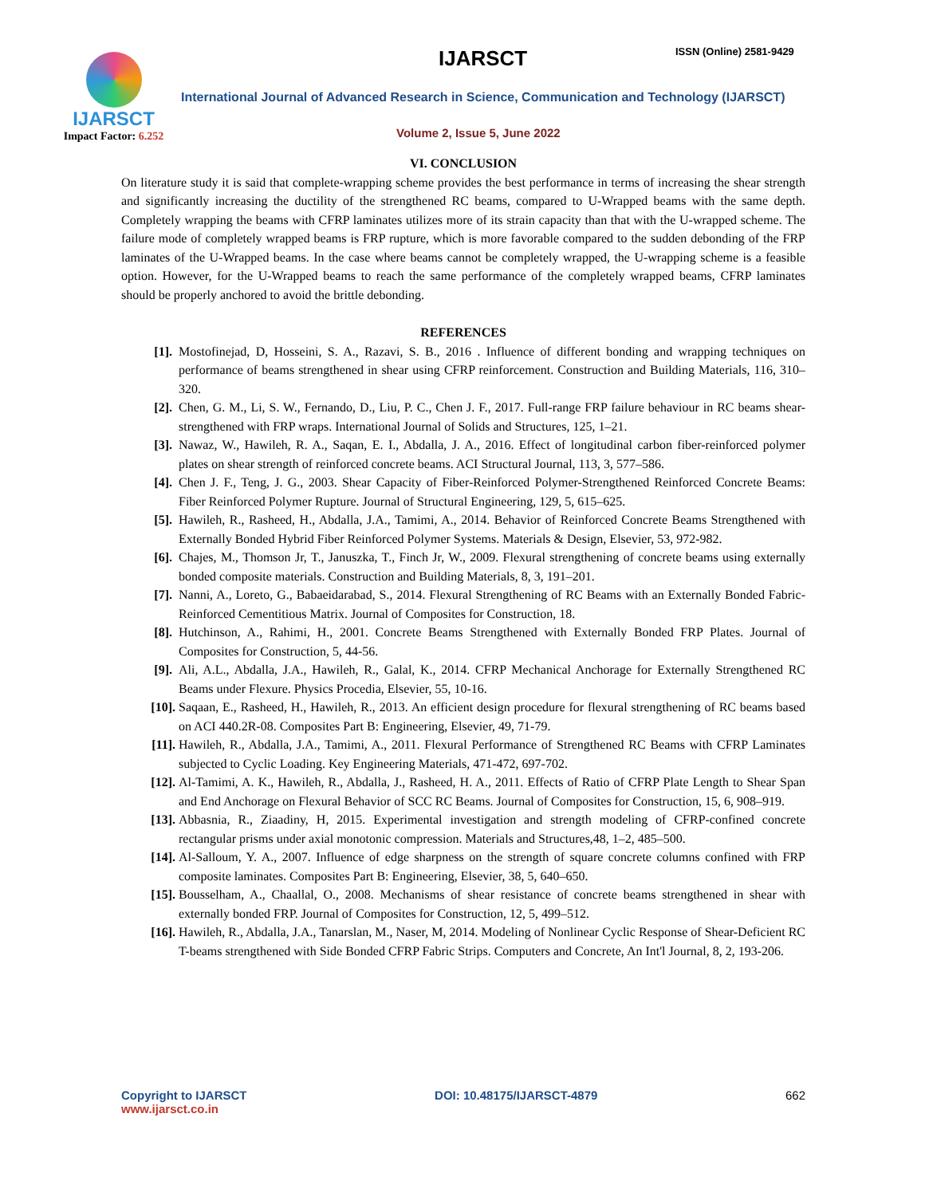IJARSCT
Impact Factor: 6.252
IJARSCT ISSN (Online) 2581-9429
International Journal of Advanced Research in Science, Communication and Technology (IJARSCT)
Volume 2, Issue 5, June 2022
VI. CONCLUSION
On literature study it is said that complete-wrapping scheme provides the best performance in terms of increasing the shear strength and significantly increasing the ductility of the strengthened RC beams, compared to U-Wrapped beams with the same depth. Completely wrapping the beams with CFRP laminates utilizes more of its strain capacity than that with the U-wrapped scheme. The failure mode of completely wrapped beams is FRP rupture, which is more favorable compared to the sudden debonding of the FRP laminates of the U-Wrapped beams. In the case where beams cannot be completely wrapped, the U-wrapping scheme is a feasible option. However, for the U-Wrapped beams to reach the same performance of the completely wrapped beams, CFRP laminates should be properly anchored to avoid the brittle debonding.
REFERENCES
[1]. Mostofinejad, D, Hosseini, S. A., Razavi, S. B., 2016 . Influence of different bonding and wrapping techniques on performance of beams strengthened in shear using CFRP reinforcement. Construction and Building Materials, 116, 310–320.
[2]. Chen, G. M., Li, S. W., Fernando, D., Liu, P. C., Chen J. F., 2017. Full-range FRP failure behaviour in RC beams shear-strengthened with FRP wraps. International Journal of Solids and Structures, 125, 1–21.
[3]. Nawaz, W., Hawileh, R. A., Saqan, E. I., Abdalla, J. A., 2016. Effect of longitudinal carbon fiber-reinforced polymer plates on shear strength of reinforced concrete beams. ACI Structural Journal, 113, 3, 577–586.
[4]. Chen J. F., Teng, J. G., 2003. Shear Capacity of Fiber-Reinforced Polymer-Strengthened Reinforced Concrete Beams: Fiber Reinforced Polymer Rupture. Journal of Structural Engineering, 129, 5, 615–625.
[5]. Hawileh, R., Rasheed, H., Abdalla, J.A., Tamimi, A., 2014. Behavior of Reinforced Concrete Beams Strengthened with Externally Bonded Hybrid Fiber Reinforced Polymer Systems. Materials & Design, Elsevier, 53, 972-982.
[6]. Chajes, M., Thomson Jr, T., Januszka, T., Finch Jr, W., 2009. Flexural strengthening of concrete beams using externally bonded composite materials. Construction and Building Materials, 8, 3, 191–201.
[7]. Nanni, A., Loreto, G., Babaeidarabad, S., 2014. Flexural Strengthening of RC Beams with an Externally Bonded Fabric-Reinforced Cementitious Matrix. Journal of Composites for Construction, 18.
[8]. Hutchinson, A., Rahimi, H., 2001. Concrete Beams Strengthened with Externally Bonded FRP Plates. Journal of Composites for Construction, 5, 44-56.
[9]. Ali, A.L., Abdalla, J.A., Hawileh, R., Galal, K., 2014. CFRP Mechanical Anchorage for Externally Strengthened RC Beams under Flexure. Physics Procedia, Elsevier, 55, 10-16.
[10]. Saqaan, E., Rasheed, H., Hawileh, R., 2013. An efficient design procedure for flexural strengthening of RC beams based on ACI 440.2R-08. Composites Part B: Engineering, Elsevier, 49, 71-79.
[11]. Hawileh, R., Abdalla, J.A., Tamimi, A., 2011. Flexural Performance of Strengthened RC Beams with CFRP Laminates subjected to Cyclic Loading. Key Engineering Materials, 471-472, 697-702.
[12]. Al-Tamimi, A. K., Hawileh, R., Abdalla, J., Rasheed, H. A., 2011. Effects of Ratio of CFRP Plate Length to Shear Span and End Anchorage on Flexural Behavior of SCC RC Beams. Journal of Composites for Construction, 15, 6, 908–919.
[13]. Abbasnia, R., Ziaadiny, H, 2015. Experimental investigation and strength modeling of CFRP-confined concrete rectangular prisms under axial monotonic compression. Materials and Structures,48, 1–2, 485–500.
[14]. Al-Salloum, Y. A., 2007. Influence of edge sharpness on the strength of square concrete columns confined with FRP composite laminates. Composites Part B: Engineering, Elsevier, 38, 5, 640–650.
[15]. Bousselham, A., Chaallal, O., 2008. Mechanisms of shear resistance of concrete beams strengthened in shear with externally bonded FRP. Journal of Composites for Construction, 12, 5, 499–512.
[16]. Hawileh, R., Abdalla, J.A., Tanarslan, M., Naser, M, 2014. Modeling of Nonlinear Cyclic Response of Shear-Deficient RC T-beams strengthened with Side Bonded CFRP Fabric Strips. Computers and Concrete, An Int'l Journal, 8, 2, 193-206.
Copyright to IJARSCT
www.ijarsct.co.in
DOI: 10.48175/IJARSCT-4879 662